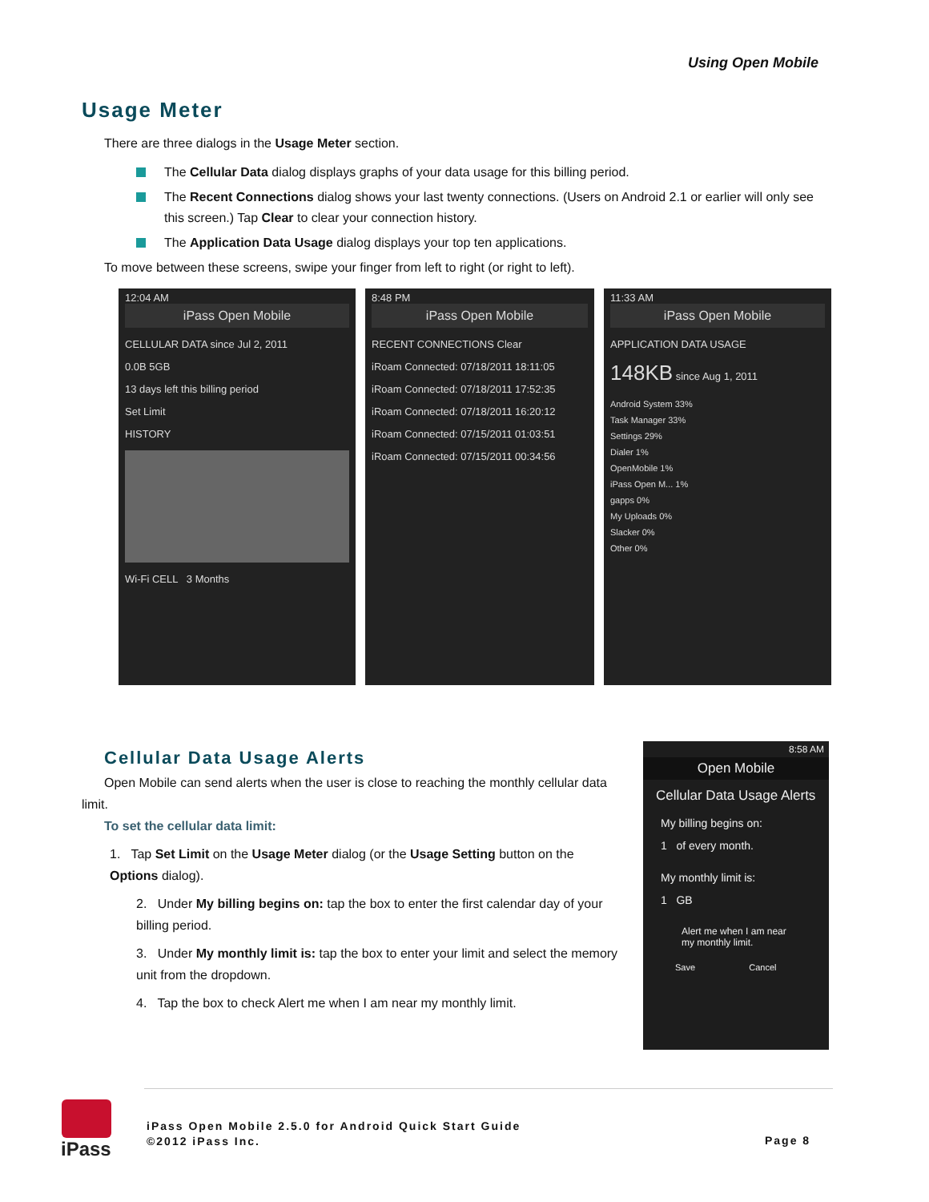Using Open Mobile
Usage Meter
There are three dialogs in the Usage Meter section.
The Cellular Data dialog displays graphs of your data usage for this billing period.
The Recent Connections dialog shows your last twenty connections. (Users on Android 2.1 or earlier will only see this screen.) Tap Clear to clear your connection history.
The Application Data Usage dialog displays your top ten applications.
To move between these screens, swipe your finger from left to right (or right to left).
12:04 AM
iPass Open Mobile
CELLULAR DATA since Jul 2, 2011
0.0B 5GB
13 days left this billing period
Set Limit
HISTORY
Wi-Fi CELL 3 Months
8:48 PM
iPass Open Mobile
RECENT CONNECTIONS Clear
iRoam Connected: 07/18/2011 18:11:05
iRoam Connected: 07/18/2011 17:52:35
iRoam Connected: 07/18/2011 16:20:12
iRoam Connected: 07/15/2011 01:03:51
iRoam Connected: 07/15/2011 00:34:56
11:33 AM
iPass Open Mobile
APPLICATION DATA USAGE
148KB since Aug 1, 2011
Android System 33%
Task Manager 33%
Settings 29%
Dialer 1%
OpenMobile 1%
iPass Open M... 1%
gapps 0%
My Uploads 0%
Slacker 0%
Other 0%
Cellular Data Usage Alerts
Open Mobile can send alerts when the user is close to reaching the monthly cellular data limit.
To set the cellular data limit:
1. Tap Set Limit on the Usage Meter dialog (or the Usage Setting button on the Options dialog).
2. Under My billing begins on: tap the box to enter the first calendar day of your billing period.
3. Under My monthly limit is: tap the box to enter your limit and select the memory unit from the dropdown.
4. Tap the box to check Alert me when I am near my monthly limit.
8:58 AM
Open Mobile
Cellular Data Usage Alerts
My billing begins on:
1 of every month.
My monthly limit is:
1 GB
Alert me when I am near my monthly limit.
Save Cancel
iPass
iPass Open Mobile 2.5.0 for Android Quick Start Guide
©2012 iPass Inc.
Page 8